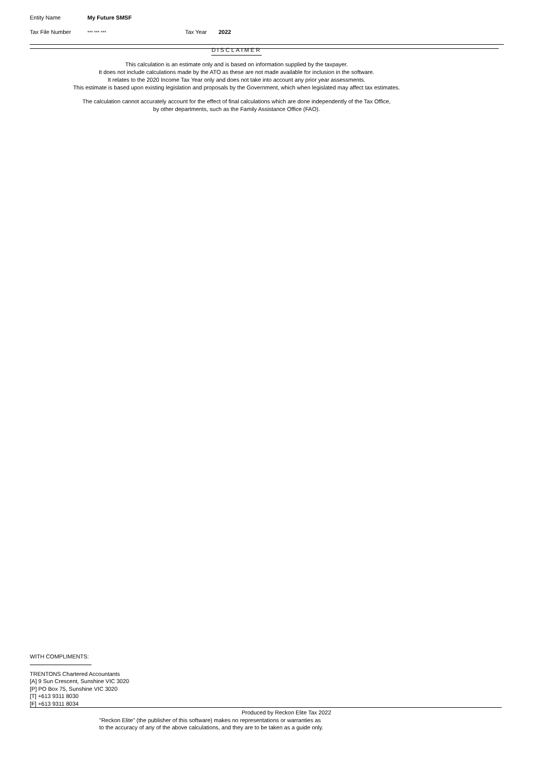Entity Name My Future SMSF
Tax File Number *** *** *** Tax Year 2022
DISCLAIMER
This calculation is an estimate only and is based on information supplied by the taxpayer.
It does not include calculations made by the ATO as these are not made available for inclusion in the software.
It relates to the 2020 Income Tax Year only and does not take into account any prior year assessments.
This estimate is based upon existing legislation and proposals by the Government, which when legislated may affect tax estimates.
The calculation cannot accurately account for the effect of final calculations which are done independently of the Tax Office,
by other departments, such as the Family Assistance Office (FAO).
WITH COMPLIMENTS:
TRENTONS Chartered Accountants
[A] 9 Sun Crescent, Sunshine VIC 3020
[P] PO Box 75, Sunshine VIC 3020
[T] +613 9311 8030
[F] +613 9311 8034
Produced by Reckon Elite Tax 2022
"Reckon Elite" (the publisher of this software) makes no representations or warranties as
to the accuracy of any of the above calculations, and they are to be taken as a guide only.